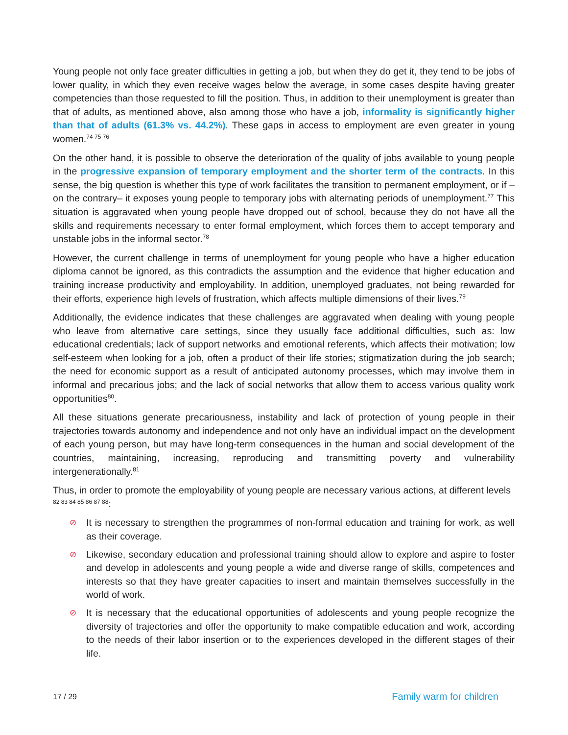Young people not only face greater difficulties in getting a job, but when they do get it, they tend to be jobs of lower quality, in which they even receive wages below the average, in some cases despite having greater competencies than those requested to fill the position. Thus, in addition to their unemployment is greater than that of adults, as mentioned above, also among those who have a job, informality is significantly higher than that of adults (61.3% vs. 44.2%). These gaps in access to employment are even greater in young women.<sup>74 75 76</sup>
On the other hand, it is possible to observe the deterioration of the quality of jobs available to young people in the progressive expansion of temporary employment and the shorter term of the contracts. In this sense, the big question is whether this type of work facilitates the transition to permanent employment, or if –on the contrary– it exposes young people to temporary jobs with alternating periods of unemployment.<sup>77</sup> This situation is aggravated when young people have dropped out of school, because they do not have all the skills and requirements necessary to enter formal employment, which forces them to accept temporary and unstable jobs in the informal sector.<sup>78</sup>
However, the current challenge in terms of unemployment for young people who have a higher education diploma cannot be ignored, as this contradicts the assumption and the evidence that higher education and training increase productivity and employability. In addition, unemployed graduates, not being rewarded for their efforts, experience high levels of frustration, which affects multiple dimensions of their lives.<sup>79</sup>
Additionally, the evidence indicates that these challenges are aggravated when dealing with young people who leave from alternative care settings, since they usually face additional difficulties, such as: low educational credentials; lack of support networks and emotional referents, which affects their motivation; low self-esteem when looking for a job, often a product of their life stories; stigmatization during the job search; the need for economic support as a result of anticipated autonomy processes, which may involve them in informal and precarious jobs; and the lack of social networks that allow them to access various quality work opportunities<sup>80</sup>.
All these situations generate precariousness, instability and lack of protection of young people in their trajectories towards autonomy and independence and not only have an individual impact on the development of each young person, but may have long-term consequences in the human and social development of the countries, maintaining, increasing, reproducing and transmitting poverty and vulnerability intergenerationally.<sup>81</sup>
Thus, in order to promote the employability of young people are necessary various actions, at different levels <sup>82 83 84 85 86 87 88</sup>:
⊘ It is necessary to strengthen the programmes of non-formal education and training for work, as well as their coverage.
⊘ Likewise, secondary education and professional training should allow to explore and aspire to foster and develop in adolescents and young people a wide and diverse range of skills, competences and interests so that they have greater capacities to insert and maintain themselves successfully in the world of work.
⊘ It is necessary that the educational opportunities of adolescents and young people recognize the diversity of trajectories and offer the opportunity to make compatible education and work, according to the needs of their labor insertion or to the experiences developed in the different stages of their life.
17 / 29 Family warm for children